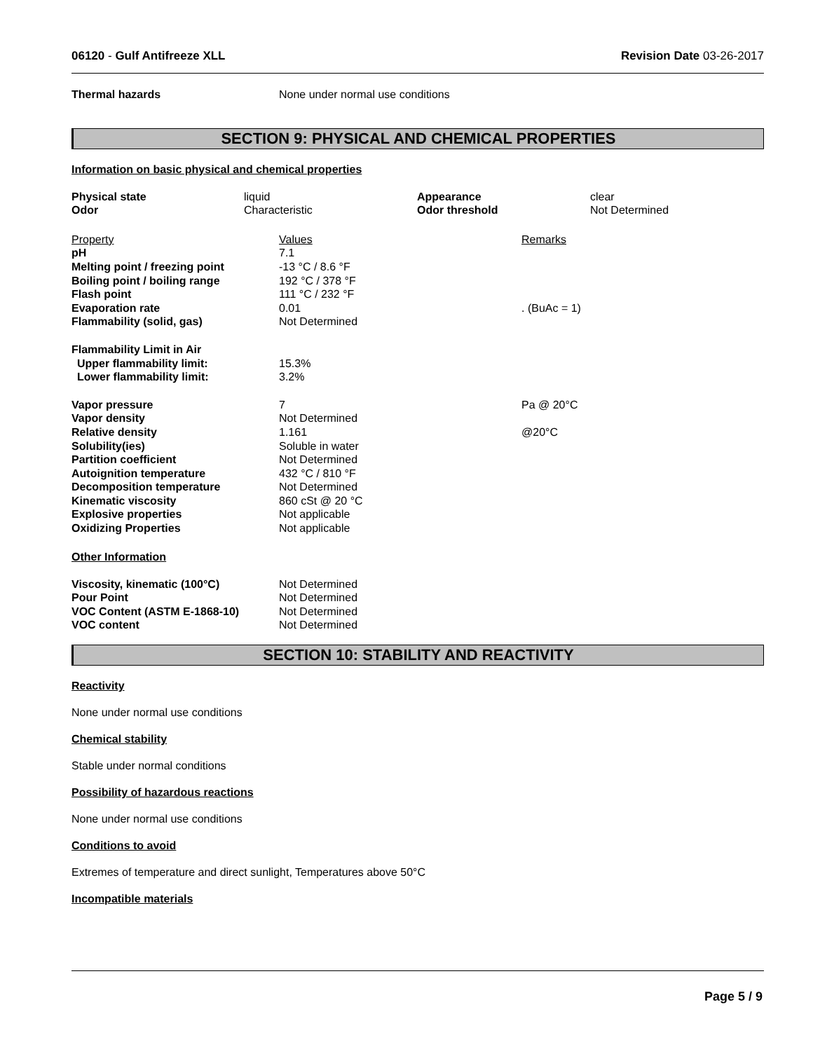06120 - Gulf Antifreeze XLL Revision Date 03-26-2017
| Thermal hazards | None under normal use conditions |
SECTION 9: PHYSICAL AND CHEMICAL PROPERTIES
Information on basic physical and chemical properties
| Physical state | liquid | Appearance | clear |
| Odor | Characteristic | Odor threshold | Not Determined |
| Property | Values | Remarks |
| pH | 7.1 | |
| Melting point / freezing point | -13 °C / 8.6 °F | |
| Boiling point / boiling range | 192 °C / 378 °F | |
| Flash point | 111 °C / 232 °F | |
| Evaporation rate | 0.01 | . (BuAc = 1) |
| Flammability (solid, gas) | Not Determined | |
| Flammability Limit in Air | | |
| Upper flammability limit: | 15.3% | |
| Lower flammability limit: | 3.2% | |
| Vapor pressure | 7 | Pa @ 20°C |
| Vapor density | Not Determined | |
| Relative density | 1.161 | @20°C |
| Solubility(ies) | Soluble in water | |
| Partition coefficient | Not Determined | |
| Autoignition temperature | 432 °C / 810 °F | |
| Decomposition temperature | Not Determined | |
| Kinematic viscosity | 860 cSt @ 20 °C | |
| Explosive properties | Not applicable | |
| Oxidizing Properties | Not applicable | |
Other Information
| Viscosity, kinematic (100°C) | Not Determined |
| Pour Point | Not Determined |
| VOC Content (ASTM E-1868-10) | Not Determined |
| VOC content | Not Determined |
SECTION 10: STABILITY AND REACTIVITY
Reactivity
None under normal use conditions
Chemical stability
Stable under normal conditions
Possibility of hazardous reactions
None under normal use conditions
Conditions to avoid
Extremes of temperature and direct sunlight, Temperatures above 50°C
Incompatible materials
Page 5 / 9